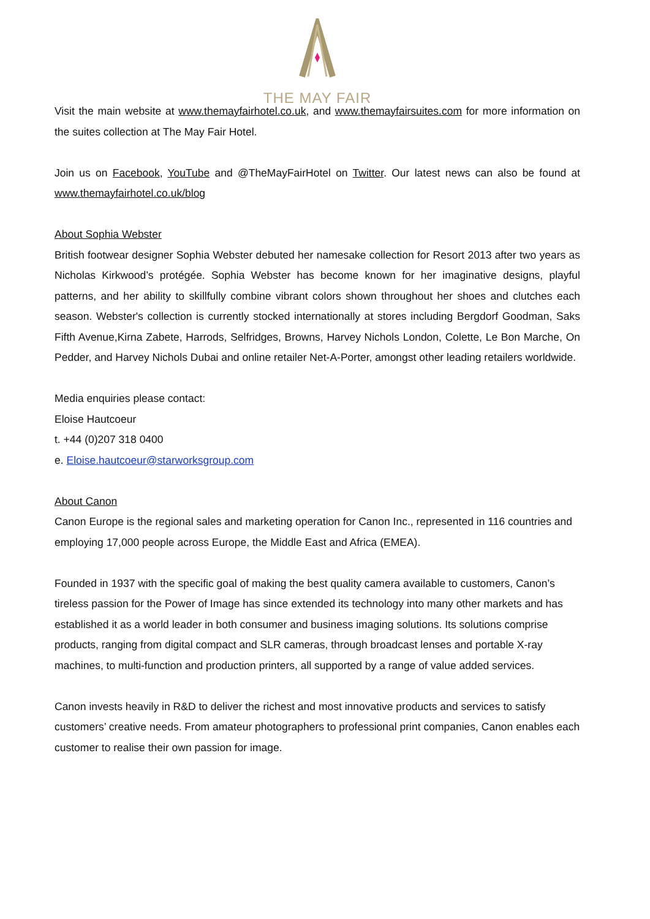THE MAY FAIR
Visit the main website at www.themayfairhotel.co.uk, and www.themayfairsuites.com for more information on the suites collection at The May Fair Hotel.
Join us on Facebook, YouTube and @TheMayFairHotel on Twitter. Our latest news can also be found at www.themayfairhotel.co.uk/blog
About Sophia Webster
British footwear designer Sophia Webster debuted her namesake collection for Resort 2013 after two years as Nicholas Kirkwood’s protégée. Sophia Webster has become known for her imaginative designs, playful patterns, and her ability to skillfully combine vibrant colors shown throughout her shoes and clutches each season. Webster's collection is currently stocked internationally at stores including Bergdorf Goodman, Saks Fifth Avenue,Kirna Zabete, Harrods, Selfridges, Browns, Harvey Nichols London, Colette, Le Bon Marche, On Pedder, and Harvey Nichols Dubai and online retailer Net-A-Porter, amongst other leading retailers worldwide.
Media enquiries please contact:
Eloise Hautcoeur
t. +44 (0)207 318 0400
e. Eloise.hautcoeur@starworksgroup.com
About Canon
Canon Europe is the regional sales and marketing operation for Canon Inc., represented in 116 countries and employing 17,000 people across Europe, the Middle East and Africa (EMEA).
Founded in 1937 with the specific goal of making the best quality camera available to customers, Canon’s tireless passion for the Power of Image has since extended its technology into many other markets and has established it as a world leader in both consumer and business imaging solutions. Its solutions comprise products, ranging from digital compact and SLR cameras, through broadcast lenses and portable X-ray machines, to multi-function and production printers, all supported by a range of value added services.
Canon invests heavily in R&D to deliver the richest and most innovative products and services to satisfy customers’ creative needs. From amateur photographers to professional print companies, Canon enables each customer to realise their own passion for image.